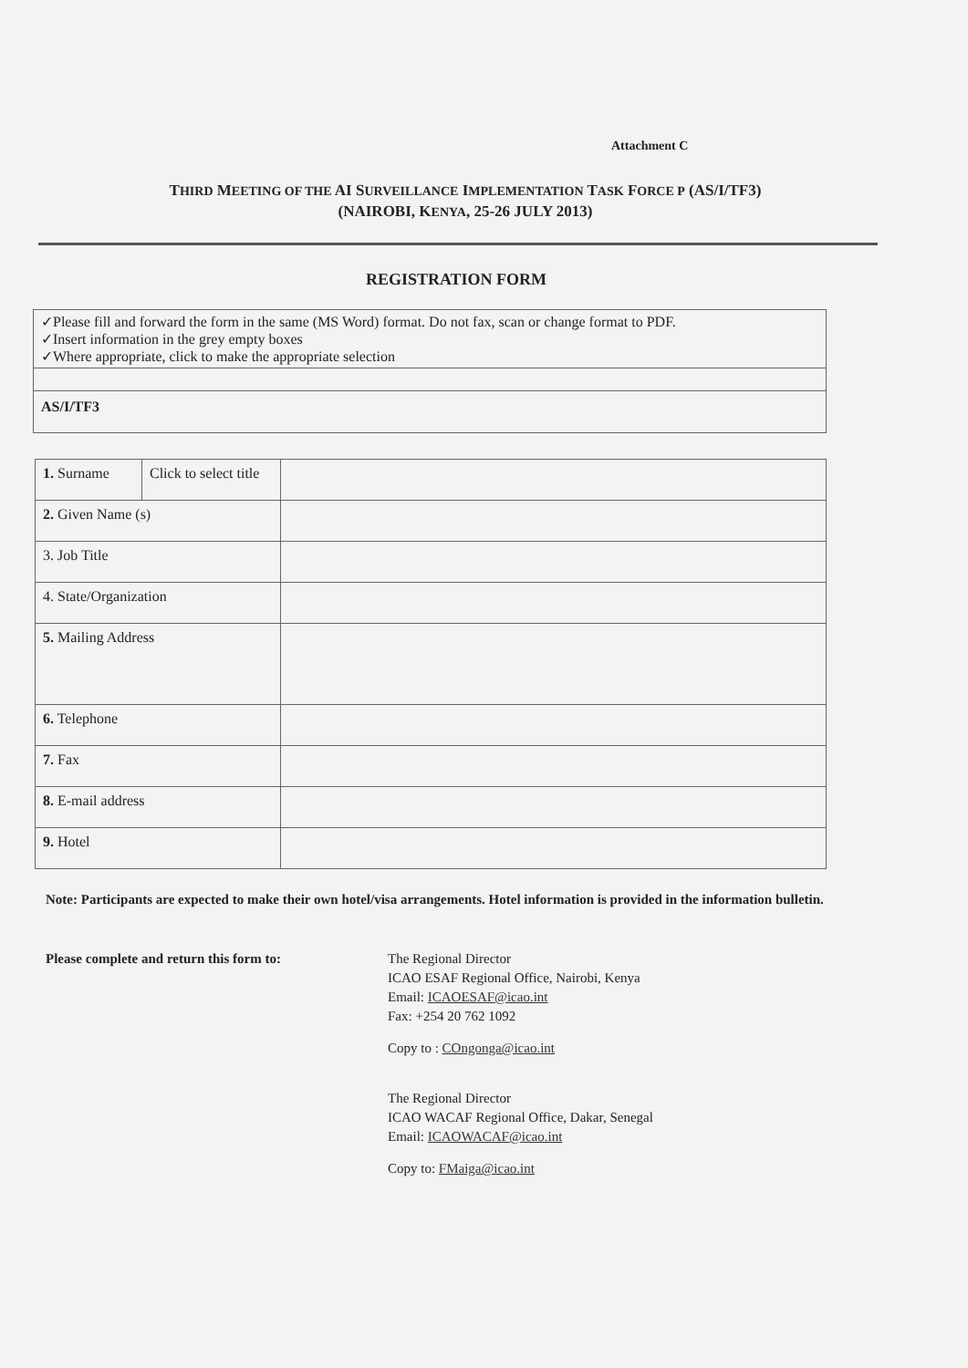Attachment C
THIRD MEETING OF THE AI SURVEILLANCE IMPLEMENTATION TASK FORCE P (AS/I/TF3)
(NAIROBI, KENYA, 25-26 JULY 2013)
REGISTRATION FORM
✓Please fill and forward the form in the same (MS Word) format. Do not fax, scan or change format to PDF.
✓Insert information in the grey empty boxes
✓Where appropriate, click to make the appropriate selection
AS/I/TF3
| 1. Surname | Click to select title | |
| 2. Given Name (s) | | |
| 3. Job Title | | |
| 4. State/Organization | | |
| 5. Mailing Address | | |
| 6. Telephone | | |
| 7. Fax | | |
| 8. E-mail address | | |
| 9. Hotel | | |
Note: Participants are expected to make their own hotel/visa arrangements. Hotel information is provided in the information bulletin.
Please complete and return this form to:
The Regional Director
ICAO ESAF Regional Office, Nairobi, Kenya
Email: ICAOESAF@icao.int
Fax: +254 20 762 1092
Copy to : COngonga@icao.int
The Regional Director
ICAO WACAF Regional Office, Dakar, Senegal
Email: ICAOWACAF@icao.int
Copy to: FMaiga@icao.int